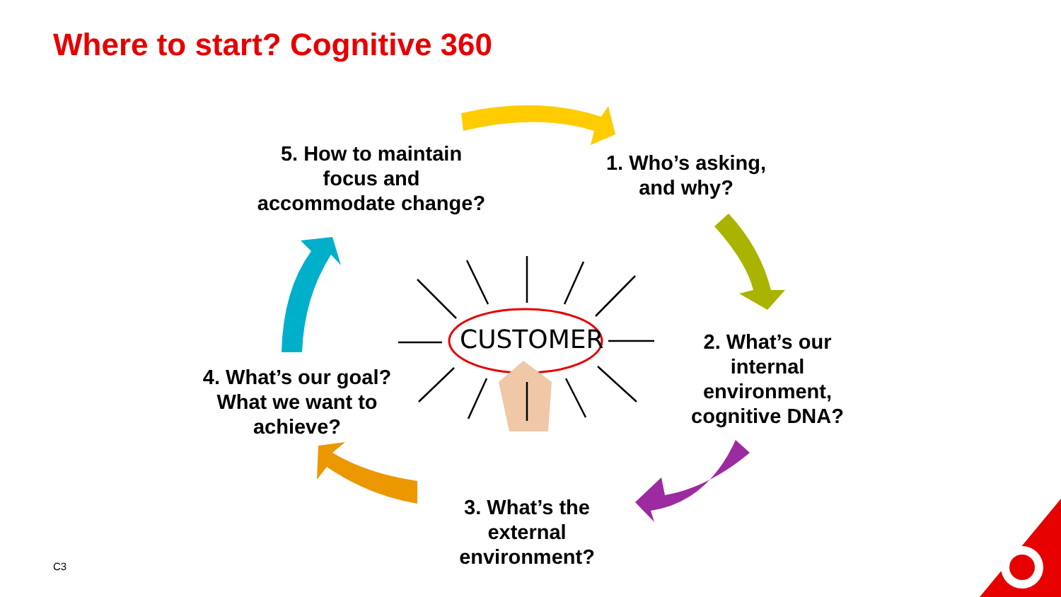Where to start? Cognitive 360
5. How to maintain
focus and
accommodate change?
1. Who’s asking,
and why?
2. What’s our
internal
environment,
cognitive DNA?
3. What’s the
external
environment?
4. What’s our goal?
What we want to
achieve?
CUSTOMER
C3